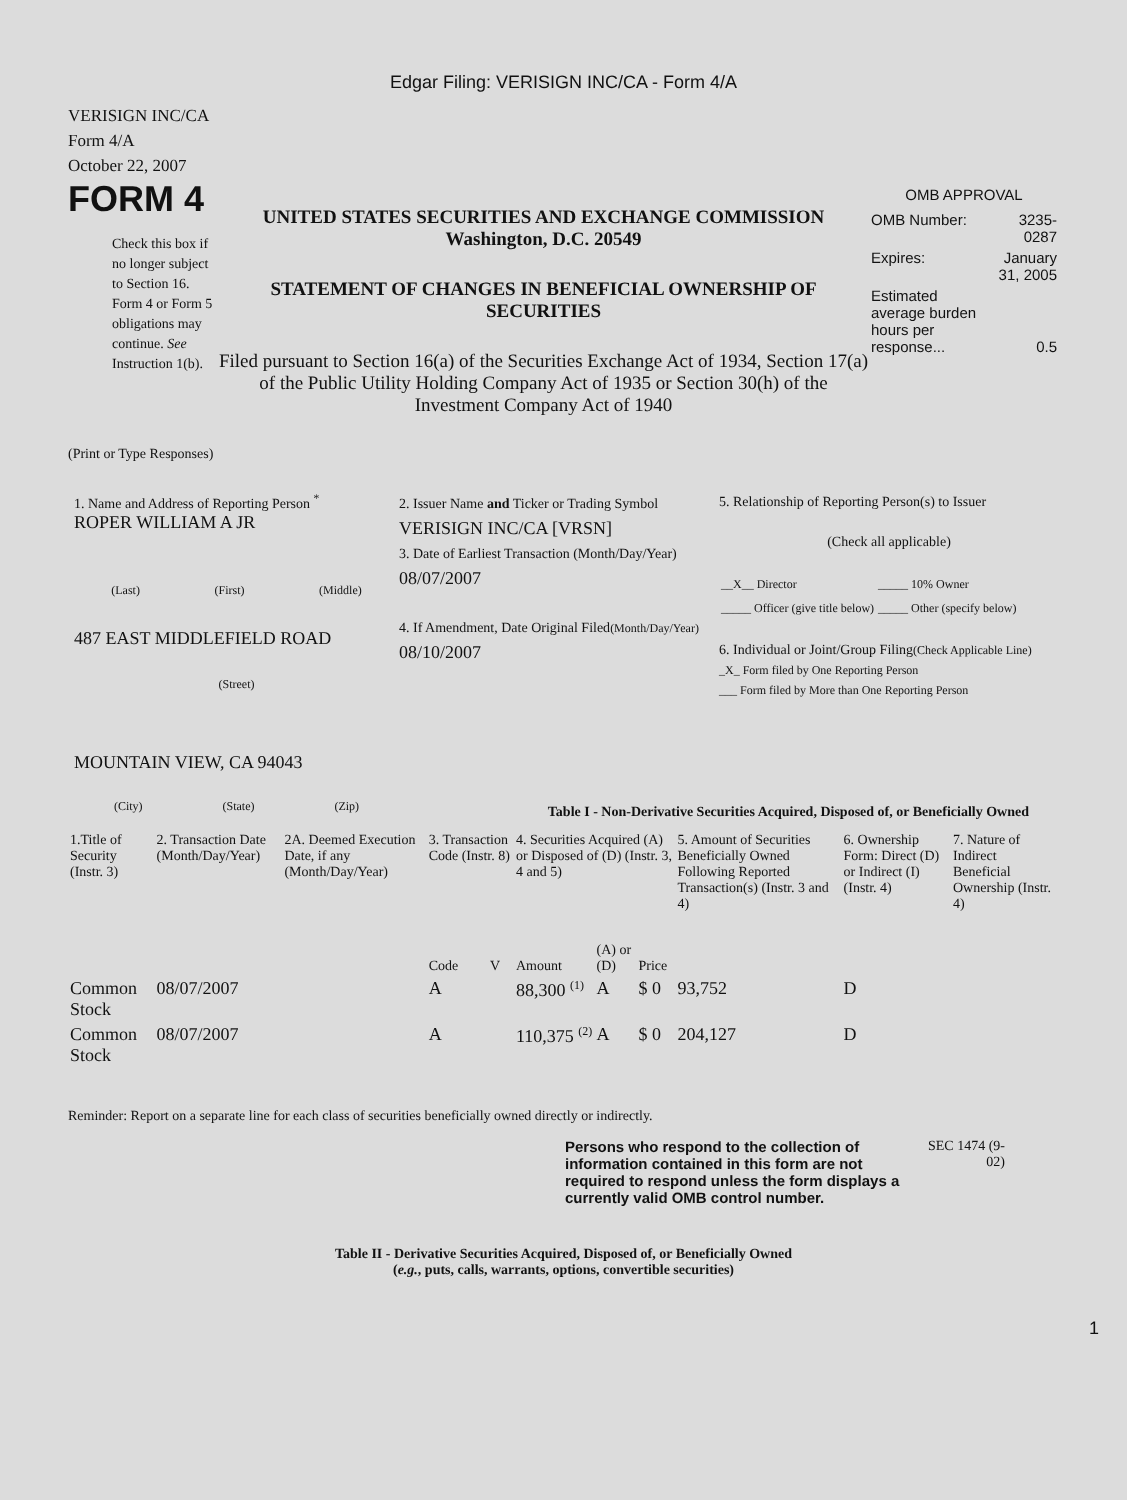Edgar Filing: VERISIGN INC/CA - Form 4/A
VERISIGN INC/CA
Form 4/A
October 22, 2007
FORM 4
Check this box if no longer subject to Section 16. Form 4 or Form 5 obligations may continue. See Instruction 1(b).
UNITED STATES SECURITIES AND EXCHANGE COMMISSION
Washington, D.C. 20549
STATEMENT OF CHANGES IN BENEFICIAL OWNERSHIP OF SECURITIES
Filed pursuant to Section 16(a) of the Securities Exchange Act of 1934, Section 17(a) of the Public Utility Holding Company Act of 1935 or Section 30(h) of the Investment Company Act of 1940
OMB APPROVAL
| OMB Number: | 3235-0287 |
| Expires: | January 31, 2005 |
| Estimated average burden hours per response... | 0.5 |
(Print or Type Responses)
1. Name and Address of Reporting Person <sup>*</sup>
ROPER WILLIAM A JR
(Last) (First) (Middle)
487 EAST MIDDLEFIELD ROAD
(Street)
MOUNTAIN VIEW, CA 94043
(City) (State) (Zip)
2. Issuer Name and Ticker or Trading Symbol
VERISIGN INC/CA [VRSN]
3. Date of Earliest Transaction (Month/Day/Year)
08/07/2007
4. If Amendment, Date Original Filed(Month/Day/Year)
08/10/2007
5. Relationship of Reporting Person(s) to Issuer
(Check all applicable)
| __X__ Director | _____ 10% Owner |
| _____ Officer (give title below) | _____ Other (specify below) |
6. Individual or Joint/Group Filing(Check Applicable Line)
_X_ Form filed by One Reporting Person
___ Form filed by More than One Reporting Person
Table I - Non-Derivative Securities Acquired, Disposed of, or Beneficially Owned
| 1.Title of Security (Instr. 3) | 2. Transaction Date (Month/Day/Year) | 2A. Deemed Execution Date, if any (Month/Day/Year) | 3. Transaction Code (Instr. 8) | | 4. Securities Acquired (A) or Disposed of (D) (Instr. 3, 4 and 5) | | | 5. Amount of Securities Beneficially Owned Following Reported Transaction(s) (Instr. 3 and 4) | 6. Ownership Form: Direct (D) or Indirect (I) (Instr. 4) | 7. Nature of Indirect Beneficial Ownership (Instr. 4) |
| --- | --- | --- | --- | --- | --- | --- | --- | --- | --- | --- |
| | | | Code | V | Amount | (A) or (D) | Price | | | |
| Common Stock | 08/07/2007 | | A | | 88,300 <sup>(1)</sup> | A | $ 0 | 93,752 | D | |
| Common Stock | 08/07/2007 | | A | | 110,375 <sup>(2)</sup> | A | $ 0 | 204,127 | D | |
Reminder: Report on a separate line for each class of securities beneficially owned directly or indirectly.
Persons who respond to the collection of information contained in this form are not required to respond unless the form displays a currently valid OMB control number.
SEC 1474 (9-02)
Table II - Derivative Securities Acquired, Disposed of, or Beneficially Owned
(e.g., puts, calls, warrants, options, convertible securities)
1